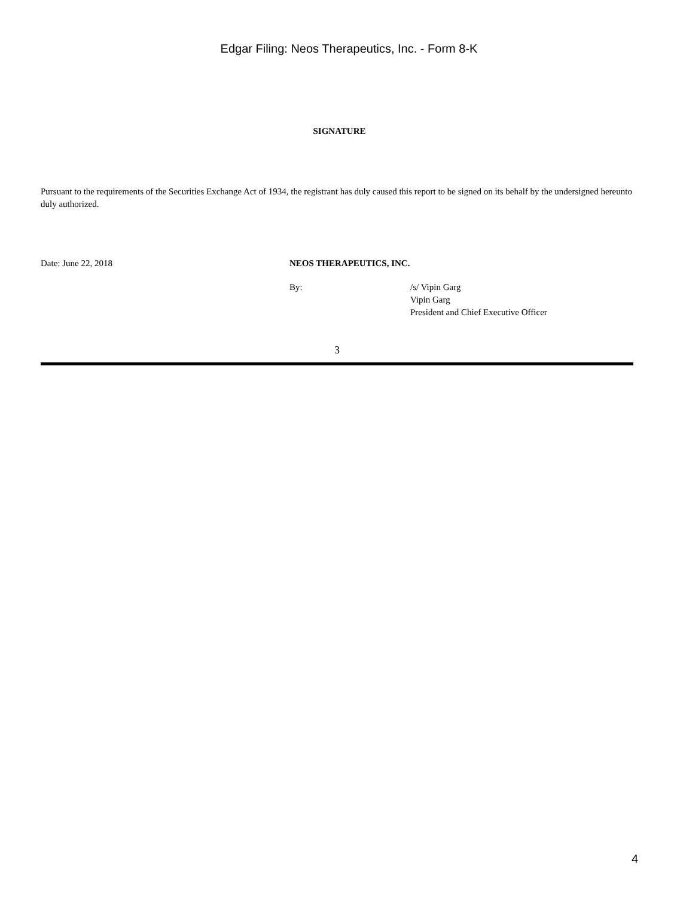Edgar Filing: Neos Therapeutics, Inc. - Form 8-K
SIGNATURE
Pursuant to the requirements of the Securities Exchange Act of 1934, the registrant has duly caused this report to be signed on its behalf by the undersigned hereunto duly authorized.
Date: June 22, 2018 NEOS THERAPEUTICS, INC.
By: /s/ Vipin Garg
Vipin Garg
President and Chief Executive Officer
3
4